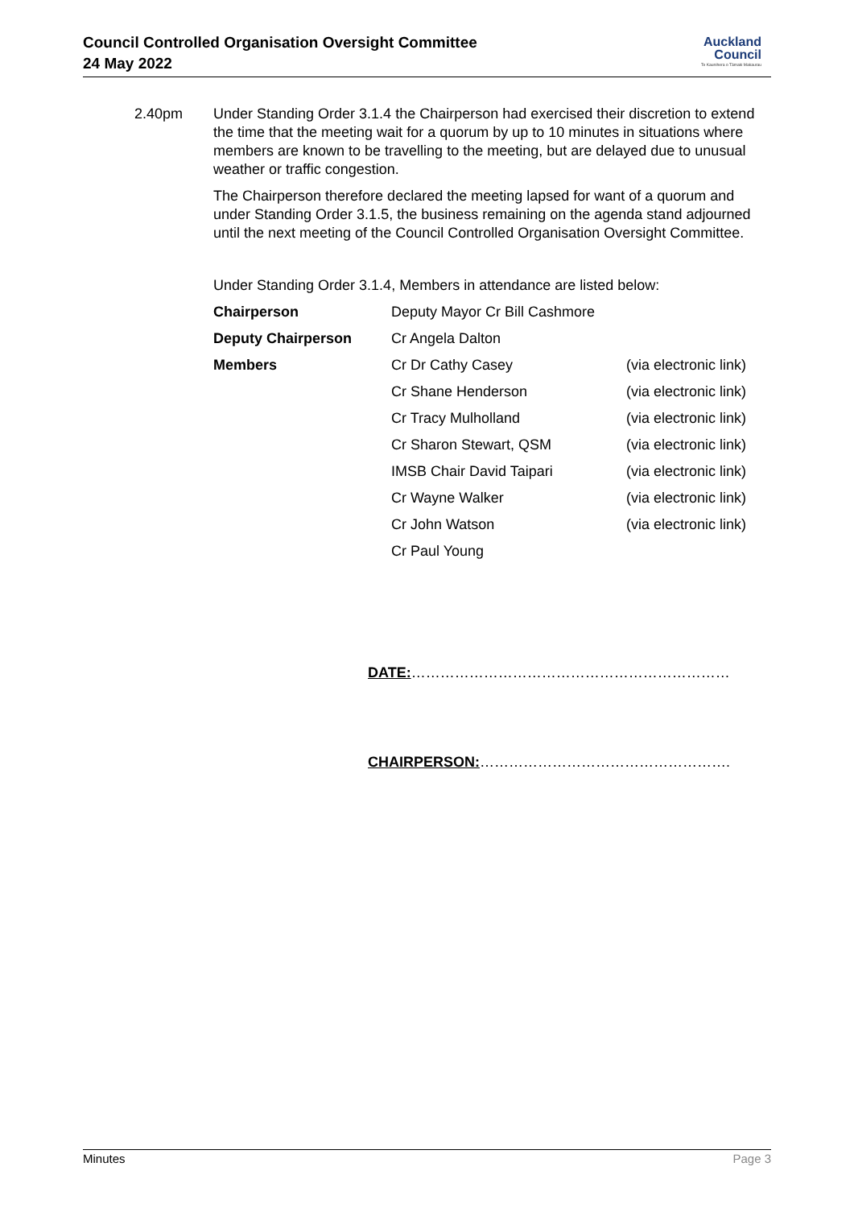Council Controlled Organisation Oversight Committee
24 May 2022
Auckland
Council
Te Kaunihera o Tāmaki Makaurau
2.40pm Under Standing Order 3.1.4 the Chairperson had exercised their discretion to extend the time that the meeting wait for a quorum by up to 10 minutes in situations where members are known to be travelling to the meeting, but are delayed due to unusual weather or traffic congestion.
The Chairperson therefore declared the meeting lapsed for want of a quorum and under Standing Order 3.1.5, the business remaining on the agenda stand adjourned until the next meeting of the Council Controlled Organisation Oversight Committee.
Under Standing Order 3.1.4, Members in attendance are listed below:
| Chairperson | Deputy Mayor Cr Bill Cashmore | |
| Deputy Chairperson | Cr Angela Dalton | |
| Members | Cr Dr Cathy Casey | (via electronic link) |
| | Cr Shane Henderson | (via electronic link) |
| | Cr Tracy Mulholland | (via electronic link) |
| | Cr Sharon Stewart, QSM | (via electronic link) |
| | IMSB Chair David Taipari | (via electronic link) |
| | Cr Wayne Walker | (via electronic link) |
| | Cr John Watson | (via electronic link) |
| | Cr Paul Young | |
DATE:…………………………………………………………
CHAIRPERSON:…………………………………………….
Minutes Page 3